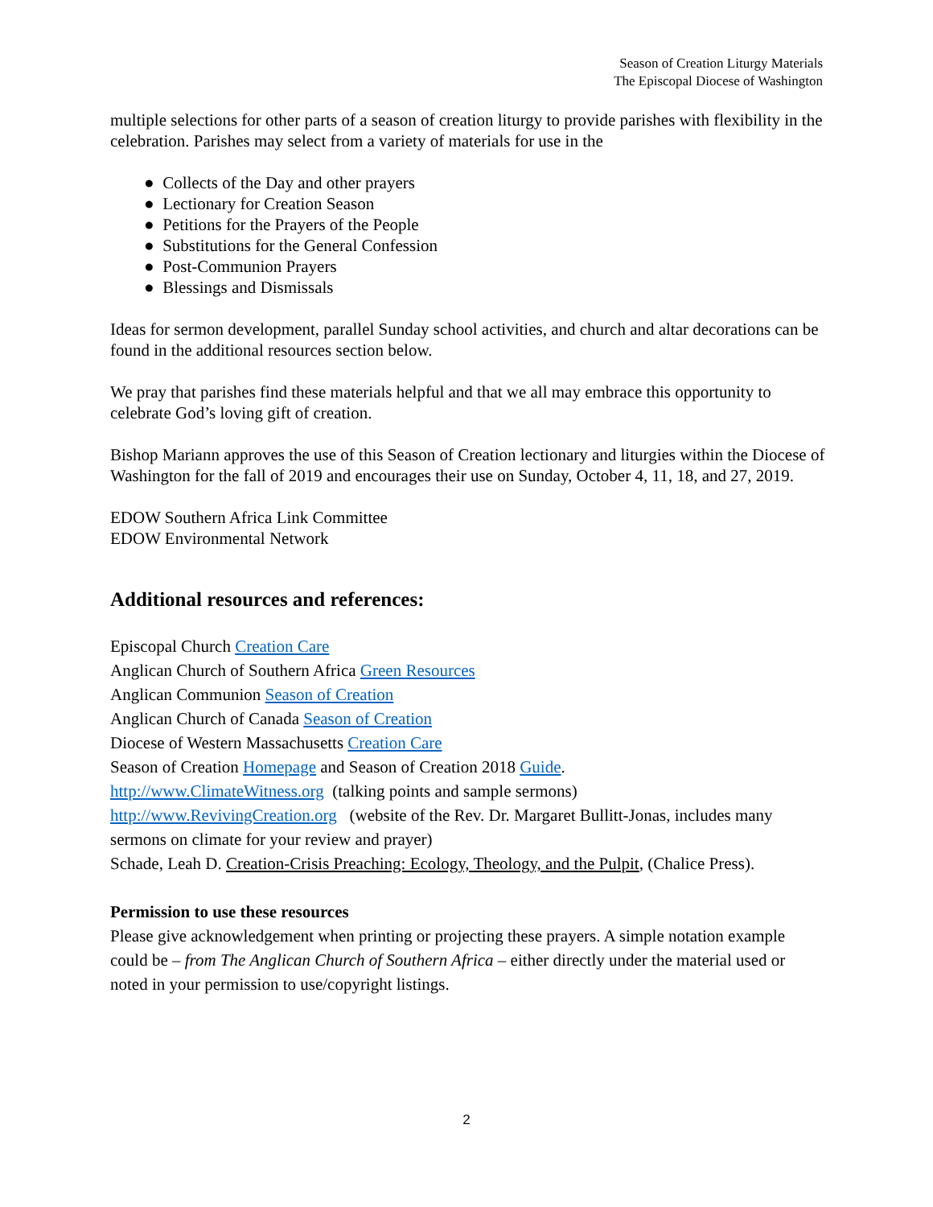Season of Creation Liturgy Materials
The Episcopal Diocese of Washington
multiple selections for other parts of a season of creation liturgy to provide parishes with flexibility in the celebration. Parishes may select from a variety of materials for use in the
● Collects of the Day and other prayers
● Lectionary for Creation Season
● Petitions for the Prayers of the People
● Substitutions for the General Confession
● Post-Communion Prayers
● Blessings and Dismissals
Ideas for sermon development, parallel Sunday school activities, and church and altar decorations can be found in the additional resources section below.
We pray that parishes find these materials helpful and that we all may embrace this opportunity to celebrate God’s loving gift of creation.
Bishop Mariann approves the use of this Season of Creation lectionary and liturgies within the Diocese of Washington for the fall of 2019 and encourages their use on Sunday, October 4, 11, 18, and 27, 2019.
EDOW Southern Africa Link Committee
EDOW Environmental Network
Additional resources and references:
Episcopal Church Creation Care
Anglican Church of Southern Africa Green Resources
Anglican Communion Season of Creation
Anglican Church of Canada Season of Creation
Diocese of Western Massachusetts Creation Care
Season of Creation Homepage and Season of Creation 2018 Guide.
http://www.ClimateWitness.org (talking points and sample sermons)
http://www.RevivingCreation.org (website of the Rev. Dr. Margaret Bullitt-Jonas, includes many sermons on climate for your review and prayer)
Schade, Leah D. Creation-Crisis Preaching: Ecology, Theology, and the Pulpit, (Chalice Press).
Permission to use these resources
Please give acknowledgement when printing or projecting these prayers. A simple notation example could be – from The Anglican Church of Southern Africa – either directly under the material used or noted in your permission to use/copyright listings.
2